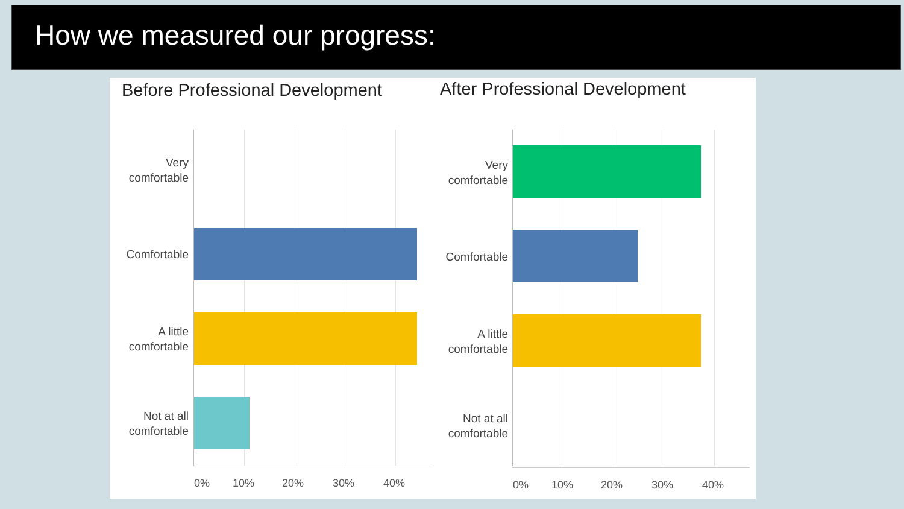How we measured our progress:
Before Professional Development
Very comfortable
Comfortable
A little comfortable
Not at all comfortable
0% 10% 20% 30% 40%
After Professional Development
Very comfortable
Comfortable
A little comfortable
Not at all comfortable
0% 10% 20% 30% 40%